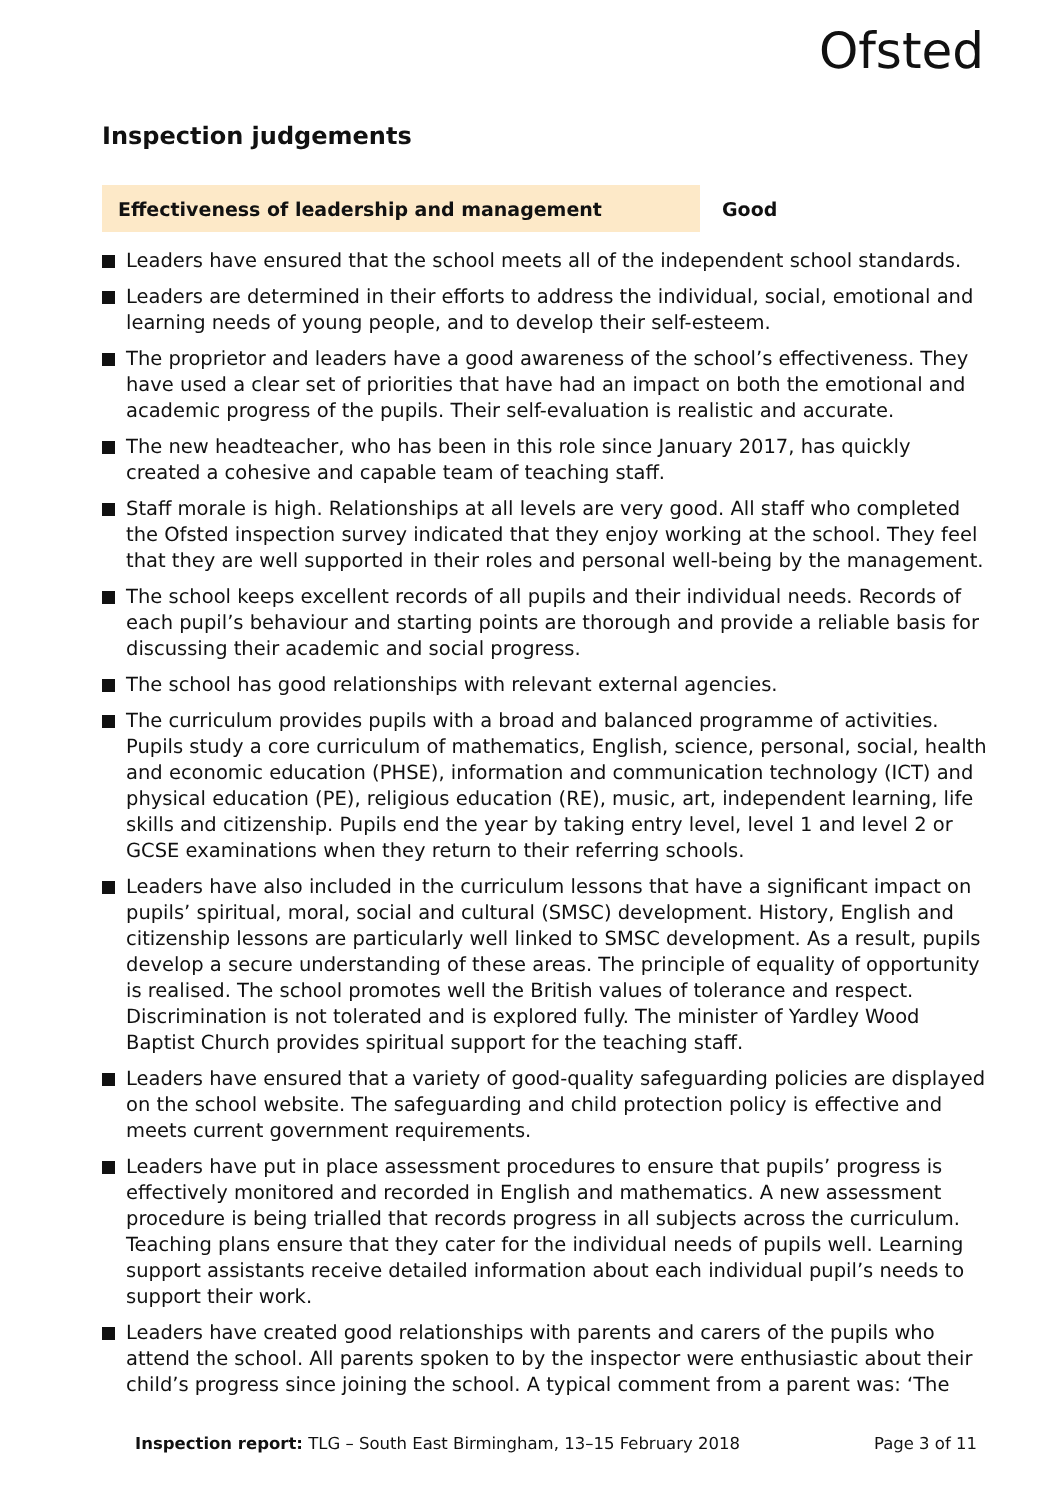Ofsted
Inspection judgements
Effectiveness of leadership and management
Good
Leaders have ensured that the school meets all of the independent school standards.
Leaders are determined in their efforts to address the individual, social, emotional and learning needs of young people, and to develop their self-esteem.
The proprietor and leaders have a good awareness of the school’s effectiveness. They have used a clear set of priorities that have had an impact on both the emotional and academic progress of the pupils. Their self-evaluation is realistic and accurate.
The new headteacher, who has been in this role since January 2017, has quickly created a cohesive and capable team of teaching staff.
Staff morale is high. Relationships at all levels are very good. All staff who completed the Ofsted inspection survey indicated that they enjoy working at the school. They feel that they are well supported in their roles and personal well-being by the management.
The school keeps excellent records of all pupils and their individual needs. Records of each pupil’s behaviour and starting points are thorough and provide a reliable basis for discussing their academic and social progress.
The school has good relationships with relevant external agencies.
The curriculum provides pupils with a broad and balanced programme of activities. Pupils study a core curriculum of mathematics, English, science, personal, social, health and economic education (PHSE), information and communication technology (ICT) and physical education (PE), religious education (RE), music, art, independent learning, life skills and citizenship. Pupils end the year by taking entry level, level 1 and level 2 or GCSE examinations when they return to their referring schools.
Leaders have also included in the curriculum lessons that have a significant impact on pupils’ spiritual, moral, social and cultural (SMSC) development. History, English and citizenship lessons are particularly well linked to SMSC development. As a result, pupils develop a secure understanding of these areas. The principle of equality of opportunity is realised. The school promotes well the British values of tolerance and respect. Discrimination is not tolerated and is explored fully. The minister of Yardley Wood Baptist Church provides spiritual support for the teaching staff.
Leaders have ensured that a variety of good-quality safeguarding policies are displayed on the school website. The safeguarding and child protection policy is effective and meets current government requirements.
Leaders have put in place assessment procedures to ensure that pupils’ progress is effectively monitored and recorded in English and mathematics. A new assessment procedure is being trialled that records progress in all subjects across the curriculum. Teaching plans ensure that they cater for the individual needs of pupils well. Learning support assistants receive detailed information about each individual pupil’s needs to support their work.
Leaders have created good relationships with parents and carers of the pupils who attend the school. All parents spoken to by the inspector were enthusiastic about their child’s progress since joining the school. A typical comment from a parent was: ‘The
Inspection report: TLG – South East Birmingham, 13–15 February 2018 Page 3 of 11